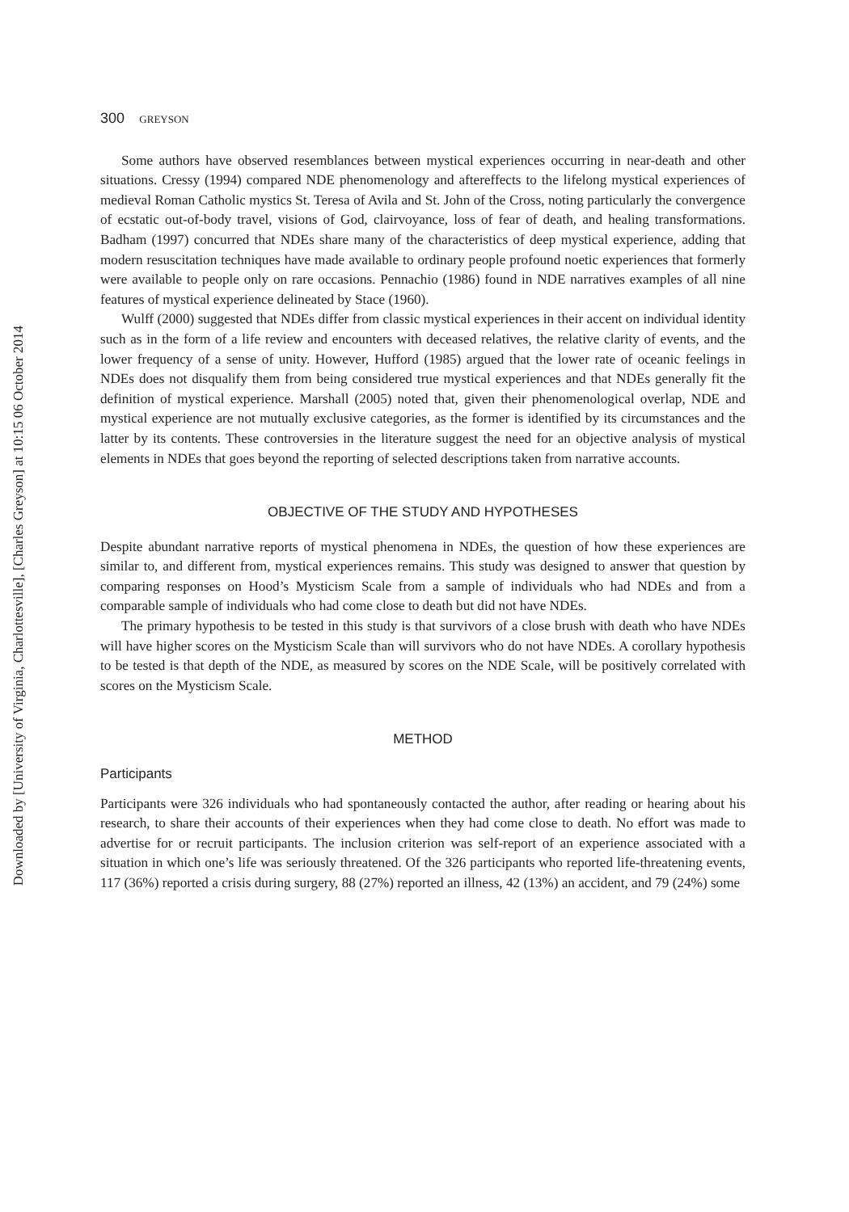Downloaded by [University of Virginia, Charlottesville], [Charles Greyson] at 10:15 06 October 2014
300 GREYSON
Some authors have observed resemblances between mystical experiences occurring in near-death and other situations. Cressy (1994) compared NDE phenomenology and aftereffects to the lifelong mystical experiences of medieval Roman Catholic mystics St. Teresa of Avila and St. John of the Cross, noting particularly the convergence of ecstatic out-of-body travel, visions of God, clairvoyance, loss of fear of death, and healing transformations. Badham (1997) concurred that NDEs share many of the characteristics of deep mystical experience, adding that modern resuscitation techniques have made available to ordinary people profound noetic experiences that formerly were available to people only on rare occasions. Pennachio (1986) found in NDE narratives examples of all nine features of mystical experience delineated by Stace (1960).
Wulff (2000) suggested that NDEs differ from classic mystical experiences in their accent on individual identity such as in the form of a life review and encounters with deceased relatives, the relative clarity of events, and the lower frequency of a sense of unity. However, Hufford (1985) argued that the lower rate of oceanic feelings in NDEs does not disqualify them from being considered true mystical experiences and that NDEs generally fit the definition of mystical experience. Marshall (2005) noted that, given their phenomenological overlap, NDE and mystical experience are not mutually exclusive categories, as the former is identified by its circumstances and the latter by its contents. These controversies in the literature suggest the need for an objective analysis of mystical elements in NDEs that goes beyond the reporting of selected descriptions taken from narrative accounts.
OBJECTIVE OF THE STUDY AND HYPOTHESES
Despite abundant narrative reports of mystical phenomena in NDEs, the question of how these experiences are similar to, and different from, mystical experiences remains. This study was designed to answer that question by comparing responses on Hood’s Mysticism Scale from a sample of individuals who had NDEs and from a comparable sample of individuals who had come close to death but did not have NDEs.
The primary hypothesis to be tested in this study is that survivors of a close brush with death who have NDEs will have higher scores on the Mysticism Scale than will survivors who do not have NDEs. A corollary hypothesis to be tested is that depth of the NDE, as measured by scores on the NDE Scale, will be positively correlated with scores on the Mysticism Scale.
METHOD
Participants
Participants were 326 individuals who had spontaneously contacted the author, after reading or hearing about his research, to share their accounts of their experiences when they had come close to death. No effort was made to advertise for or recruit participants. The inclusion criterion was self-report of an experience associated with a situation in which one’s life was seriously threatened. Of the 326 participants who reported life-threatening events, 117 (36%) reported a crisis during surgery, 88 (27%) reported an illness, 42 (13%) an accident, and 79 (24%) some